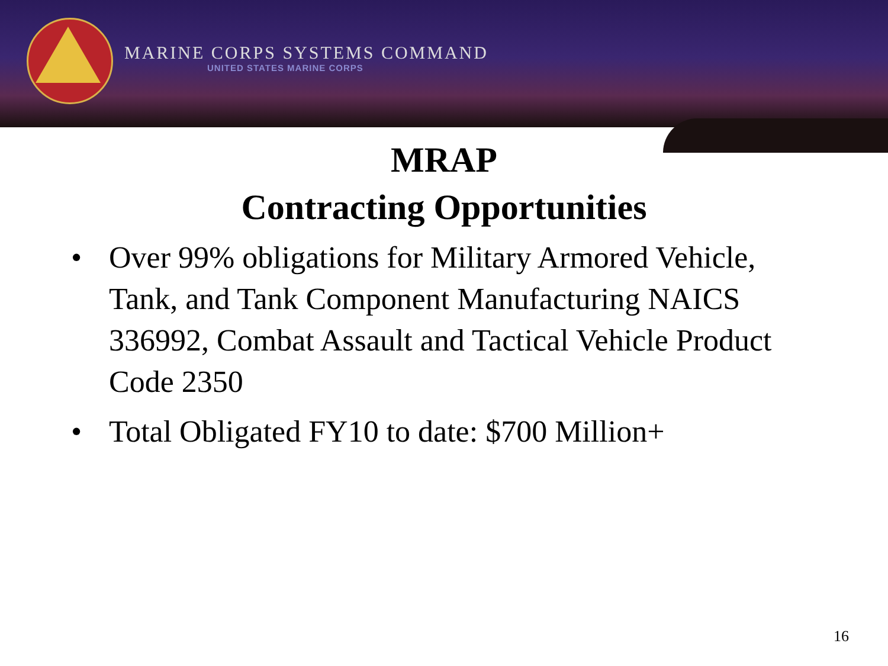MARINE CORPS SYSTEMS COMMAND
UNITED STATES MARINE CORPS
MRAP
Contracting Opportunities
• Over 99% obligations for Military Armored Vehicle, Tank, and Tank Component Manufacturing NAICS 336992, Combat Assault and Tactical Vehicle Product Code 2350
• Total Obligated FY10 to date: $700 Million+
16